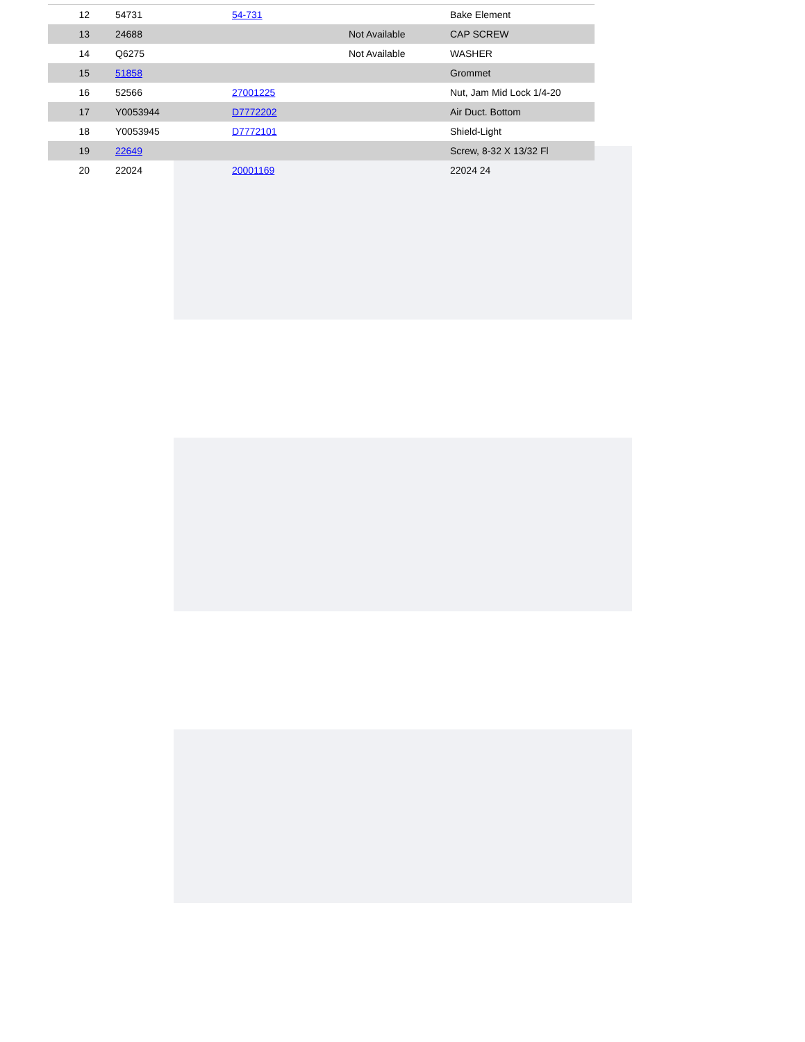| 12 | 54731 | 54-731 | | Bake Element |
| 13 | 24688 | | Not Available | CAP SCREW |
| 14 | Q6275 | | Not Available | WASHER |
| 15 | 51858 | | | Grommet |
| 16 | 52566 | 27001225 | | Nut, Jam Mid Lock 1/4-20 |
| 17 | Y0053944 | D7772202 | | Air Duct. Bottom |
| 18 | Y0053945 | D7772101 | | Shield-Light |
| 19 | 22649 | | | Screw, 8-32 X 13/32 Fl |
| 20 | 22024 | 20001169 | | 22024 24 |